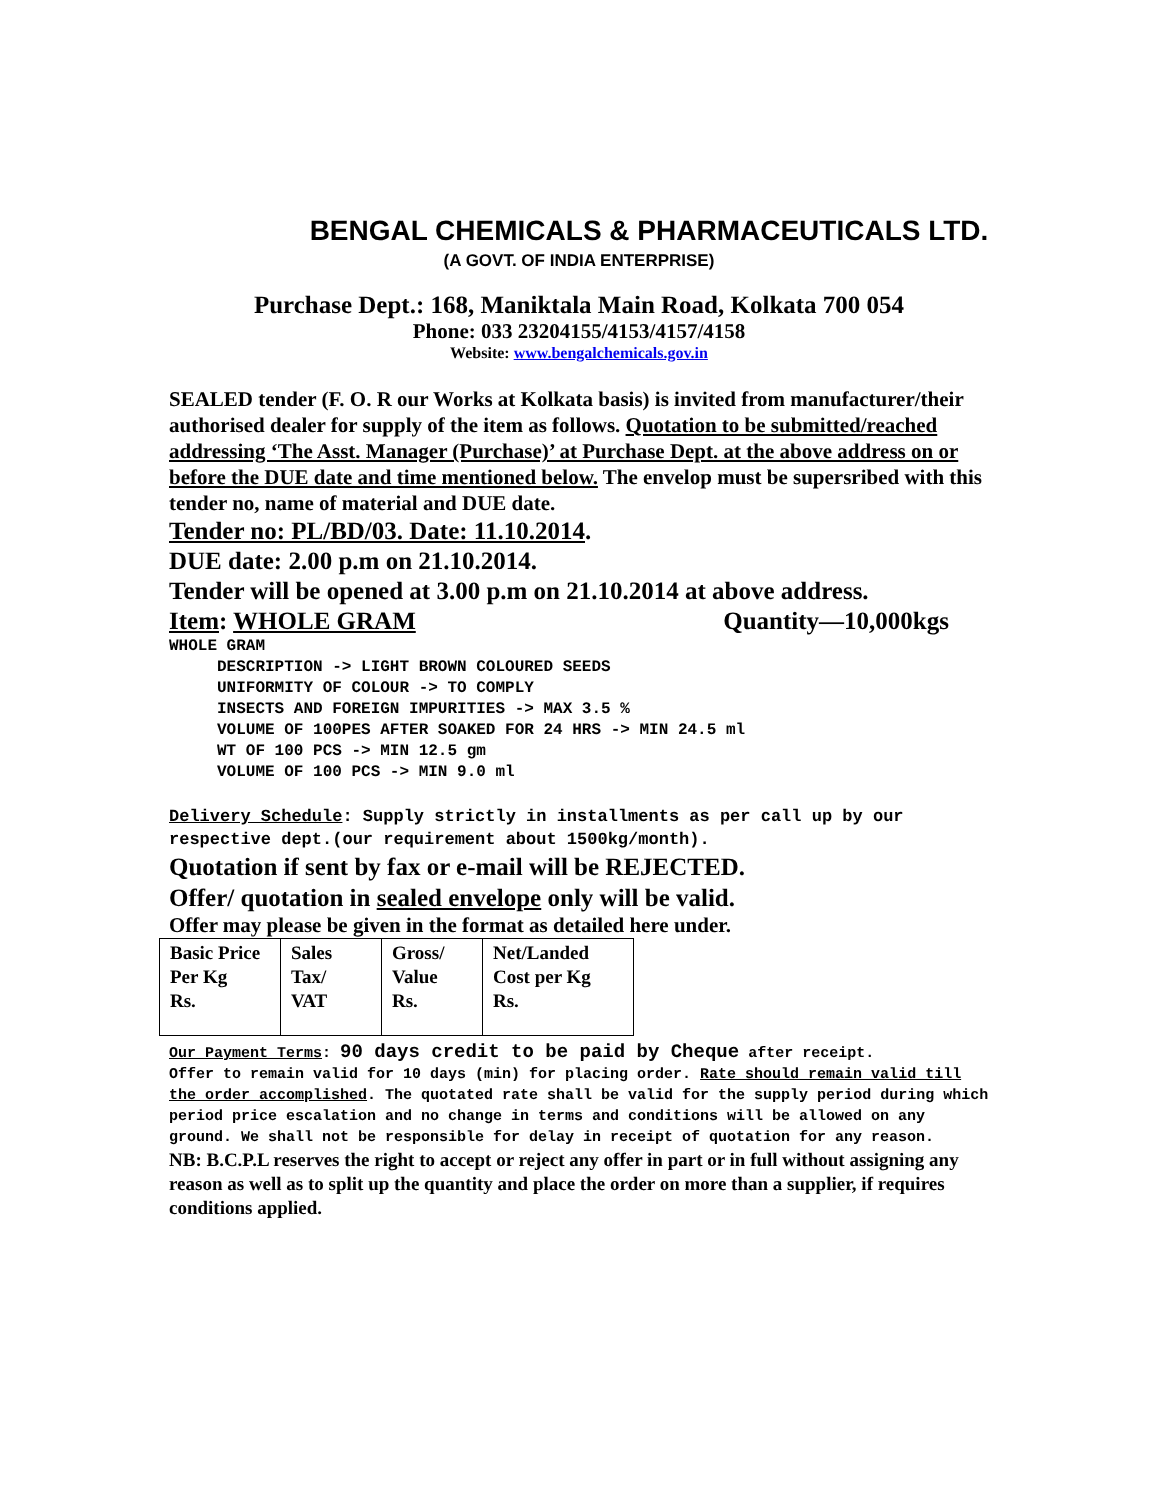BENGAL CHEMICALS & PHARMACEUTICALS LTD.
(A GOVT. OF INDIA ENTERPRISE)
Purchase Dept.: 168, Maniktala Main Road, Kolkata 700 054
Phone: 033 23204155/4153/4157/4158
Website: www.bengalchemicals.gov.in
SEALED tender (F. O. R our Works at Kolkata basis) is invited from manufacturer/their authorised dealer for supply of the item as follows. Quotation to be submitted/reached addressing ‘The Asst. Manager (Purchase)’ at Purchase Dept. at the above address on or before the DUE date and time mentioned below. The envelop must be supersribed with this tender no, name of material and DUE date.
Tender no: PL/BD/03. Date: 11.10.2014.
DUE date: 2.00 p.m on 21.10.2014.
Tender will be opened at 3.00 p.m on 21.10.2014 at above address.
Item: WHOLE GRAM Quantity—10,000kgs
WHOLE GRAM DESCRIPTION -> LIGHT BROWN COLOURED SEEDS UNIFORMITY OF COLOUR -> TO COMPLY INSECTS AND FOREIGN IMPURITIES -> MAX 3.5 % VOLUME OF 100PES AFTER SOAKED FOR 24 HRS -> MIN 24.5 ml WT OF 100 PCS -> MIN 12.5 gm VOLUME OF 100 PCS -> MIN 9.0 ml
Delivery Schedule: Supply strictly in installments as per call up by our respective dept.(our requirement about 1500kg/month).
Quotation if sent by fax or e-mail will be REJECTED.
Offer/ quotation in sealed envelope only will be valid.
Offer may please be given in the format as detailed here under.
| Basic Price Per Kg Rs. | Sales Tax/ VAT | Gross/ Value Rs. | Net/Landed Cost per Kg Rs. |
Our Payment Terms: 90 days credit to be paid by Cheque after receipt.
Offer to remain valid for 10 days (min) for placing order. Rate should remain valid till the order accomplished. The quotated rate shall be valid for the supply period during which period price escalation and no change in terms and conditions will be allowed on any ground. We shall not be responsible for delay in receipt of quotation for any reason.
NB: B.C.P.L reserves the right to accept or reject any offer in part or in full without assigning any reason as well as to split up the quantity and place the order on more than a supplier, if requires conditions applied.